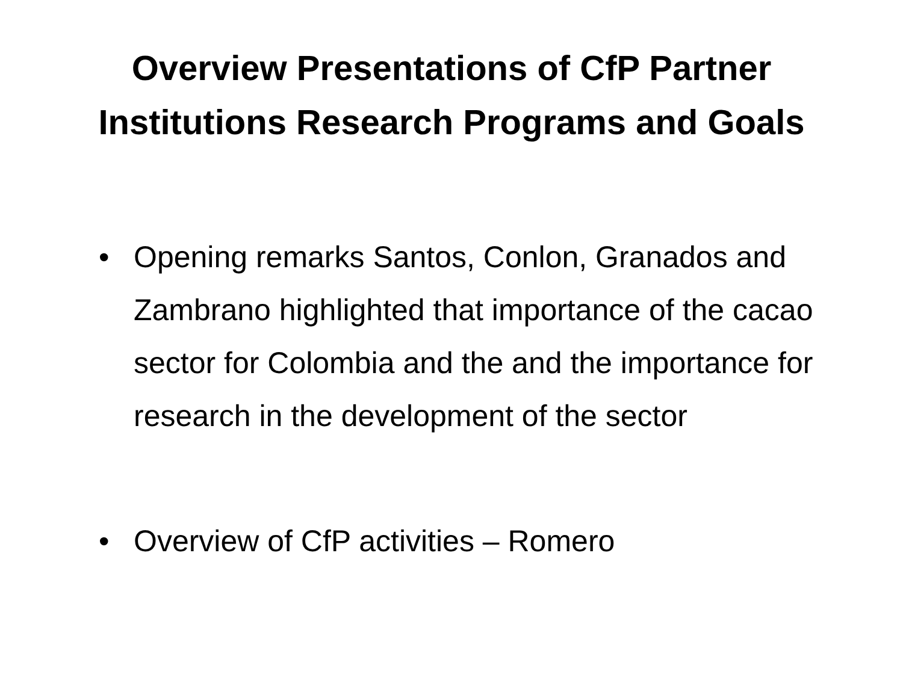Overview Presentations of CfP Partner
Institutions Research Programs and Goals
• Opening remarks Santos, Conlon, Granados and Zambrano highlighted that importance of the cacao sector for Colombia and the and the importance for research in the development of the sector
• Overview of CfP activities – Romero